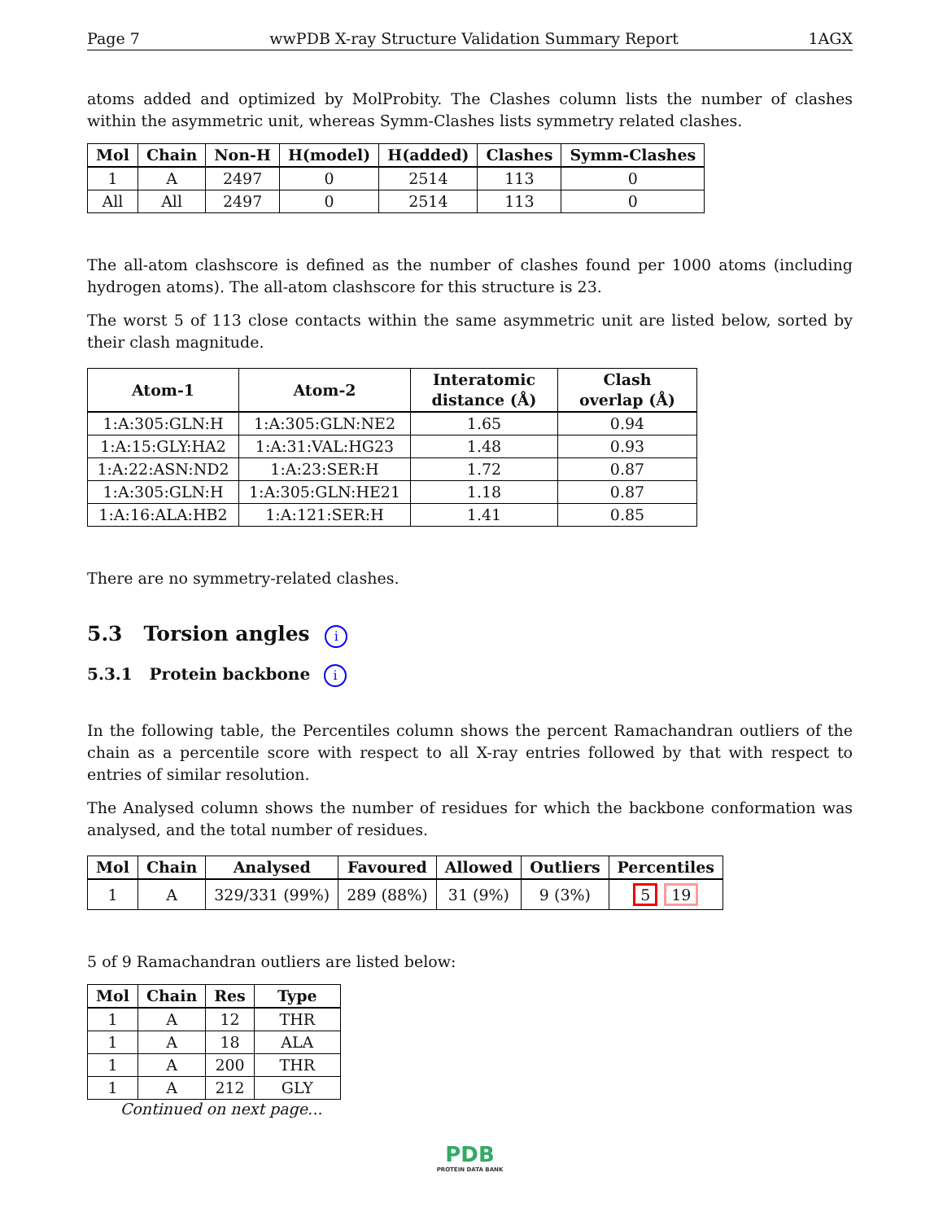Page 7 wwPDB X-ray Structure Validation Summary Report 1AGX
atoms added and optimized by MolProbity. The Clashes column lists the number of clashes within the asymmetric unit, whereas Symm-Clashes lists symmetry related clashes.
| Mol | Chain | Non-H | H(model) | H(added) | Clashes | Symm-Clashes |
| --- | --- | --- | --- | --- | --- | --- |
| 1 | A | 2497 | 0 | 2514 | 113 | 0 |
| All | All | 2497 | 0 | 2514 | 113 | 0 |
The all-atom clashscore is defined as the number of clashes found per 1000 atoms (including hydrogen atoms). The all-atom clashscore for this structure is 23.
The worst 5 of 113 close contacts within the same asymmetric unit are listed below, sorted by their clash magnitude.
| Atom-1 | Atom-2 | Interatomic distance (Å) | Clash overlap (Å) |
| --- | --- | --- | --- |
| 1:A:305:GLN:H | 1:A:305:GLN:NE2 | 1.65 | 0.94 |
| 1:A:15:GLY:HA2 | 1:A:31:VAL:HG23 | 1.48 | 0.93 |
| 1:A:22:ASN:ND2 | 1:A:23:SER:H | 1.72 | 0.87 |
| 1:A:305:GLN:H | 1:A:305:GLN:HE21 | 1.18 | 0.87 |
| 1:A:16:ALA:HB2 | 1:A:121:SER:H | 1.41 | 0.85 |
There are no symmetry-related clashes.
5.3 Torsion angles i
5.3.1 Protein backbone i
In the following table, the Percentiles column shows the percent Ramachandran outliers of the chain as a percentile score with respect to all X-ray entries followed by that with respect to entries of similar resolution.
The Analysed column shows the number of residues for which the backbone conformation was analysed, and the total number of residues.
| Mol | Chain | Analysed | Favoured | Allowed | Outliers | Percentiles |
| --- | --- | --- | --- | --- | --- | --- |
| 1 | A | 329/331 (99%) | 289 (88%) | 31 (9%) | 9 (3%) | 5 19 |
5 of 9 Ramachandran outliers are listed below:
| Mol | Chain | Res | Type |
| --- | --- | --- | --- |
| 1 | A | 12 | THR |
| 1 | A | 18 | ALA |
| 1 | A | 200 | THR |
| 1 | A | 212 | GLY |
Continued on next page...
PDB
PROTEIN DATA BANK